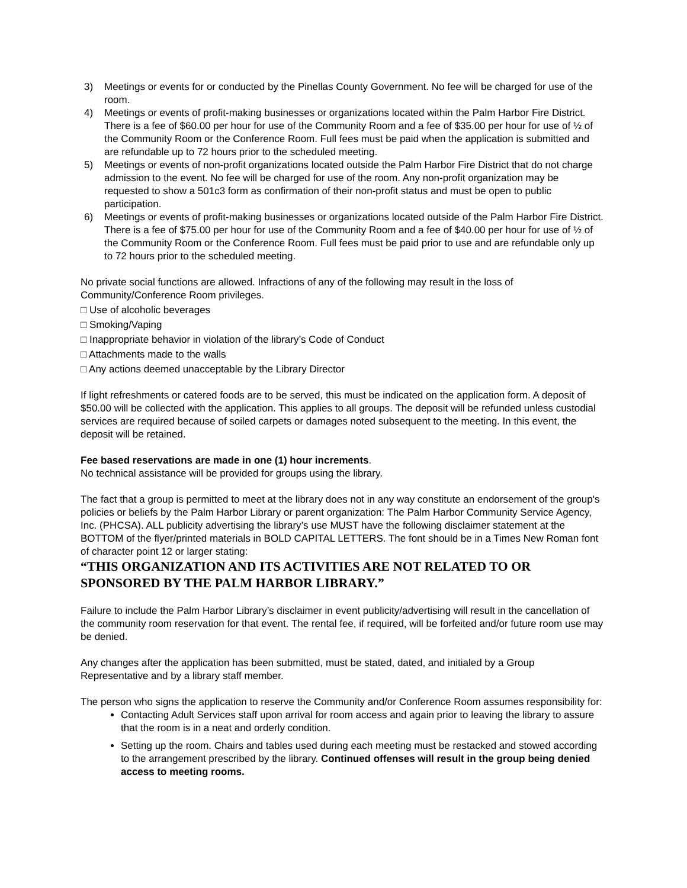3) Meetings or events for or conducted by the Pinellas County Government. No fee will be charged for use of the room.
4) Meetings or events of profit-making businesses or organizations located within the Palm Harbor Fire District. There is a fee of $60.00 per hour for use of the Community Room and a fee of $35.00 per hour for use of ½ of the Community Room or the Conference Room. Full fees must be paid when the application is submitted and are refundable up to 72 hours prior to the scheduled meeting.
5) Meetings or events of non-profit organizations located outside the Palm Harbor Fire District that do not charge admission to the event. No fee will be charged for use of the room. Any non-profit organization may be requested to show a 501c3 form as confirmation of their non-profit status and must be open to public participation.
6) Meetings or events of profit-making businesses or organizations located outside of the Palm Harbor Fire District. There is a fee of $75.00 per hour for use of the Community Room and a fee of $40.00 per hour for use of ½ of the Community Room or the Conference Room. Full fees must be paid prior to use and are refundable only up to 72 hours prior to the scheduled meeting.
No private social functions are allowed. Infractions of any of the following may result in the loss of Community/Conference Room privileges.
□ Use of alcoholic beverages
□ Smoking/Vaping
□ Inappropriate behavior in violation of the library’s Code of Conduct
□ Attachments made to the walls
□ Any actions deemed unacceptable by the Library Director
If light refreshments or catered foods are to be served, this must be indicated on the application form. A deposit of $50.00 will be collected with the application. This applies to all groups. The deposit will be refunded unless custodial services are required because of soiled carpets or damages noted subsequent to the meeting. In this event, the deposit will be retained.
Fee based reservations are made in one (1) hour increments.
No technical assistance will be provided for groups using the library.
The fact that a group is permitted to meet at the library does not in any way constitute an endorsement of the group's policies or beliefs by the Palm Harbor Library or parent organization: The Palm Harbor Community Service Agency, Inc. (PHCSA). ALL publicity advertising the library’s use MUST have the following disclaimer statement at the BOTTOM of the flyer/printed materials in BOLD CAPITAL LETTERS. The font should be in a Times New Roman font of character point 12 or larger stating:
“THIS ORGANIZATION AND ITS ACTIVITIES ARE NOT RELATED TO OR SPONSORED BY THE PALM HARBOR LIBRARY.”
Failure to include the Palm Harbor Library’s disclaimer in event publicity/advertising will result in the cancellation of the community room reservation for that event. The rental fee, if required, will be forfeited and/or future room use may be denied.
Any changes after the application has been submitted, must be stated, dated, and initialed by a Group Representative and by a library staff member.
The person who signs the application to reserve the Community and/or Conference Room assumes responsibility for:
Contacting Adult Services staff upon arrival for room access and again prior to leaving the library to assure that the room is in a neat and orderly condition.
Setting up the room. Chairs and tables used during each meeting must be restacked and stowed according to the arrangement prescribed by the library. Continued offenses will result in the group being denied access to meeting rooms.